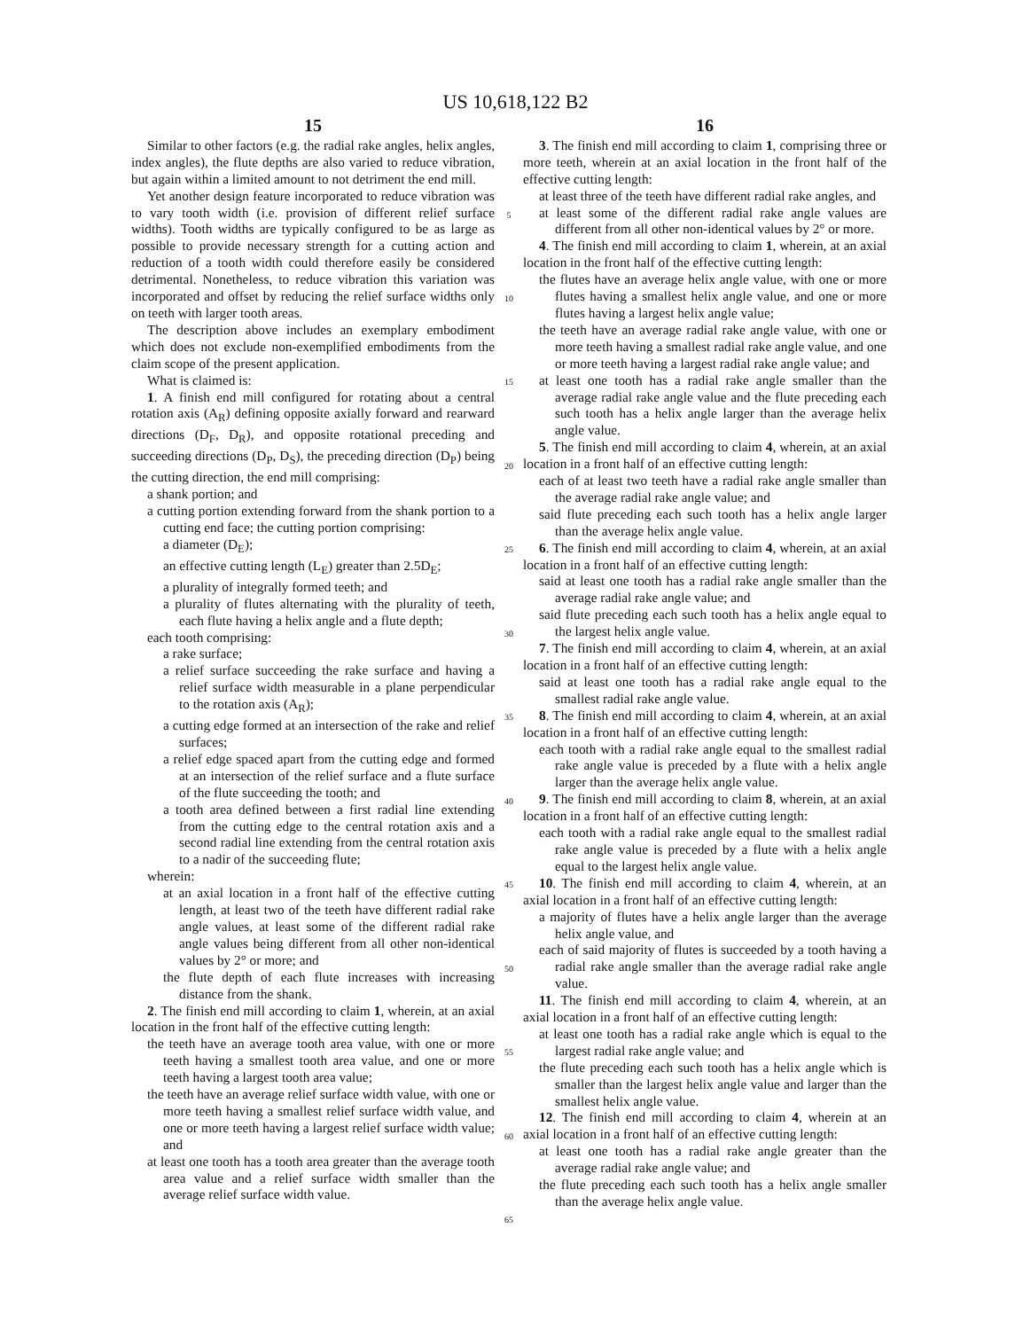US 10,618,122 B2
15
Similar to other factors (e.g. the radial rake angles, helix angles, index angles), the flute depths are also varied to reduce vibration, but again within a limited amount to not detriment the end mill.
Yet another design feature incorporated to reduce vibration was to vary tooth width (i.e. provision of different relief surface widths). Tooth widths are typically configured to be as large as possible to provide necessary strength for a cutting action and reduction of a tooth width could therefore easily be considered detrimental. Nonetheless, to reduce vibration this variation was incorporated and offset by reducing the relief surface widths only on teeth with larger tooth areas.
The description above includes an exemplary embodiment which does not exclude non-exemplified embodiments from the claim scope of the present application.
What is claimed is:
1. A finish end mill configured for rotating about a central rotation axis (A<sub>R</sub>) defining opposite axially forward and rearward directions (D<sub>F</sub>, D<sub>R</sub>), and opposite rotational preceding and succeeding directions (D<sub>P</sub>, D<sub>S</sub>), the preceding direction (D<sub>P</sub>) being the cutting direction, the end mill comprising:
a shank portion; and
a cutting portion extending forward from the shank portion to a cutting end face; the cutting portion comprising:
a diameter (D<sub>E</sub>);
an effective cutting length (L<sub>E</sub>) greater than 2.5D<sub>E</sub>;
a plurality of integrally formed teeth; and
a plurality of flutes alternating with the plurality of teeth, each flute having a helix angle and a flute depth;
each tooth comprising:
a rake surface;
a relief surface succeeding the rake surface and having a relief surface width measurable in a plane perpendicular to the rotation axis (A<sub>R</sub>);
a cutting edge formed at an intersection of the rake and relief surfaces;
a relief edge spaced apart from the cutting edge and formed at an intersection of the relief surface and a flute surface of the flute succeeding the tooth; and
a tooth area defined between a first radial line extending from the cutting edge to the central rotation axis and a second radial line extending from the central rotation axis to a nadir of the succeeding flute;
wherein:
at an axial location in a front half of the effective cutting length, at least two of the teeth have different radial rake angle values, at least some of the different radial rake angle values being different from all other non-identical values by 2° or more; and
the flute depth of each flute increases with increasing distance from the shank.
2. The finish end mill according to claim 1, wherein, at an axial location in the front half of the effective cutting length:
the teeth have an average tooth area value, with one or more teeth having a smallest tooth area value, and one or more teeth having a largest tooth area value;
the teeth have an average relief surface width value, with one or more teeth having a smallest relief surface width value, and one or more teeth having a largest relief surface width value; and
at least one tooth has a tooth area greater than the average tooth area value and a relief surface width smaller than the average relief surface width value.
5
10
15
20
25
30
35
40
45
50
55
60
65
16
3. The finish end mill according to claim 1, comprising three or more teeth, wherein at an axial location in the front half of the effective cutting length:
at least three of the teeth have different radial rake angles, and
at least some of the different radial rake angle values are different from all other non-identical values by 2° or more.
4. The finish end mill according to claim 1, wherein, at an axial location in the front half of the effective cutting length:
the flutes have an average helix angle value, with one or more flutes having a smallest helix angle value, and one or more flutes having a largest helix angle value;
the teeth have an average radial rake angle value, with one or more teeth having a smallest radial rake angle value, and one or more teeth having a largest radial rake angle value; and
at least one tooth has a radial rake angle smaller than the average radial rake angle value and the flute preceding each such tooth has a helix angle larger than the average helix angle value.
5. The finish end mill according to claim 4, wherein, at an axial location in a front half of an effective cutting length:
each of at least two teeth have a radial rake angle smaller than the average radial rake angle value; and
said flute preceding each such tooth has a helix angle larger than the average helix angle value.
6. The finish end mill according to claim 4, wherein, at an axial location in a front half of an effective cutting length:
said at least one tooth has a radial rake angle smaller than the average radial rake angle value; and
said flute preceding each such tooth has a helix angle equal to the largest helix angle value.
7. The finish end mill according to claim 4, wherein, at an axial location in a front half of an effective cutting length:
said at least one tooth has a radial rake angle equal to the smallest radial rake angle value.
8. The finish end mill according to claim 4, wherein, at an axial location in a front half of an effective cutting length:
each tooth with a radial rake angle equal to the smallest radial rake angle value is preceded by a flute with a helix angle larger than the average helix angle value.
9. The finish end mill according to claim 8, wherein, at an axial location in a front half of an effective cutting length:
each tooth with a radial rake angle equal to the smallest radial rake angle value is preceded by a flute with a helix angle equal to the largest helix angle value.
10. The finish end mill according to claim 4, wherein, at an axial location in a front half of an effective cutting length:
a majority of flutes have a helix angle larger than the average helix angle value, and
each of said majority of flutes is succeeded by a tooth having a radial rake angle smaller than the average radial rake angle value.
11. The finish end mill according to claim 4, wherein, at an axial location in a front half of an effective cutting length:
at least one tooth has a radial rake angle which is equal to the largest radial rake angle value; and
the flute preceding each such tooth has a helix angle which is smaller than the largest helix angle value and larger than the smallest helix angle value.
12. The finish end mill according to claim 4, wherein at an axial location in a front half of an effective cutting length:
at least one tooth has a radial rake angle greater than the average radial rake angle value; and
the flute preceding each such tooth has a helix angle smaller than the average helix angle value.